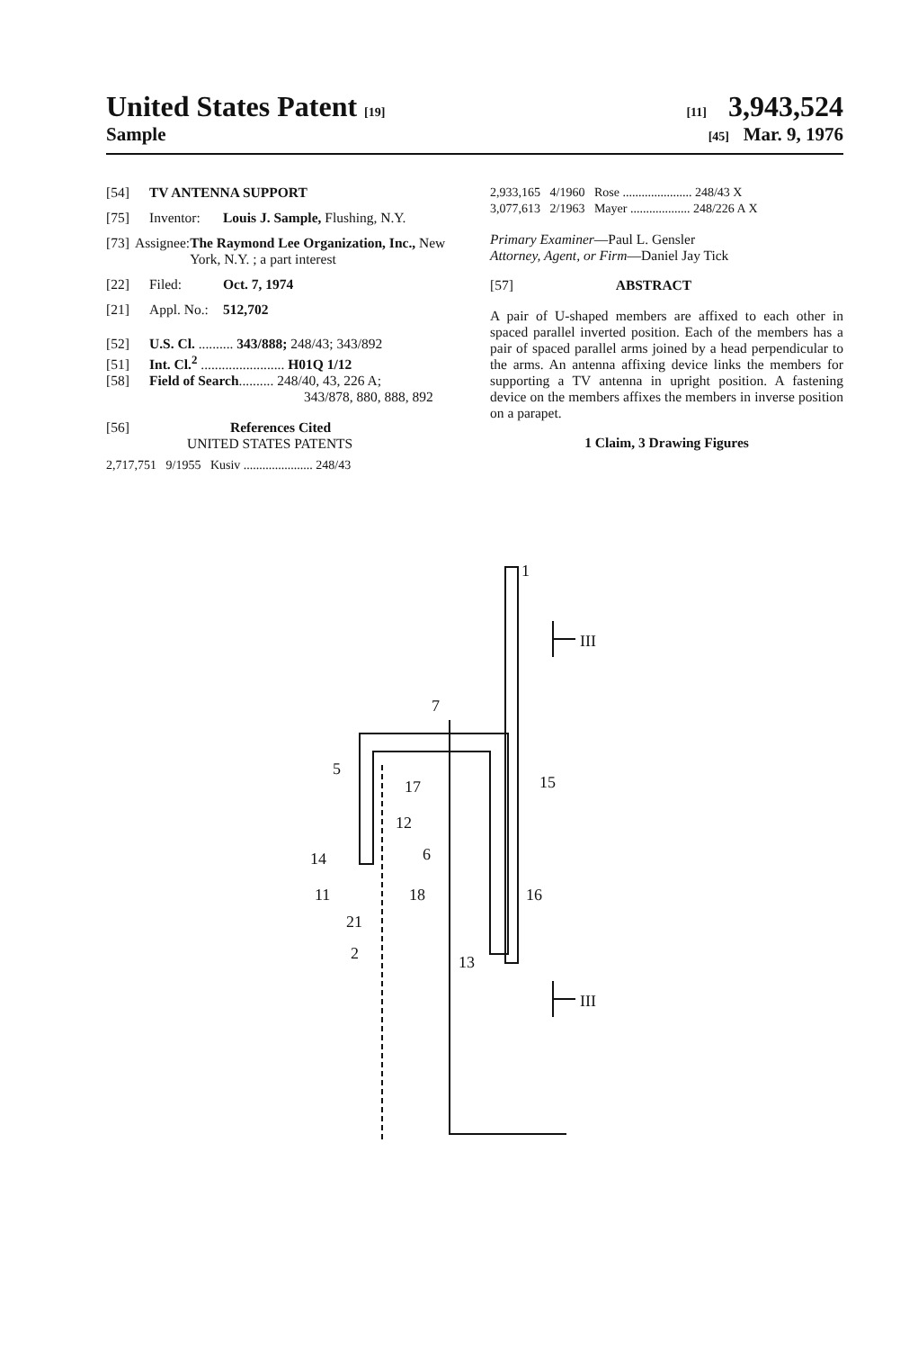United States Patent [19] [11] 3,943,524
Sample [45] Mar. 9, 1976
[54] TV ANTENNA SUPPORT
[75] Inventor: Louis J. Sample, Flushing, N.Y.
[73] Assignee: The Raymond Lee Organization, Inc., New York, N.Y. ; a part interest
[22] Filed: Oct. 7, 1974
[21] Appl. No.: 512,702
[52] U.S. Cl. .......... 343/888; 248/43; 343/892
[51] Int. Cl.<sup>2</sup> ........................ H01Q 1/12
[58] Field of Search.......... 248/40, 43, 226 A;
343/878, 880, 888, 892
[56] References Cited
UNITED STATES PATENTS
2,717,751 9/1955 Kusiv ...................... 248/43
2,933,165 4/1960 Rose ...................... 248/43 X
3,077,613 2/1963 Mayer ................... 248/226 A X
Primary Examiner—Paul L. Gensler
Attorney, Agent, or Firm—Daniel Jay Tick
[57] ABSTRACT
A pair of U-shaped members are affixed to each other in spaced parallel inverted position. Each of the members has a pair of spaced parallel arms joined by a head perpendicular to the arms. An antenna affixing device links the members for supporting a TV antenna in upright position. A fastening device on the members affixes the members in inverse position on a parapet.
1 Claim, 3 Drawing Figures
1
III
III
7
5
15
17
12
14
6
11
18
16
21
2
13